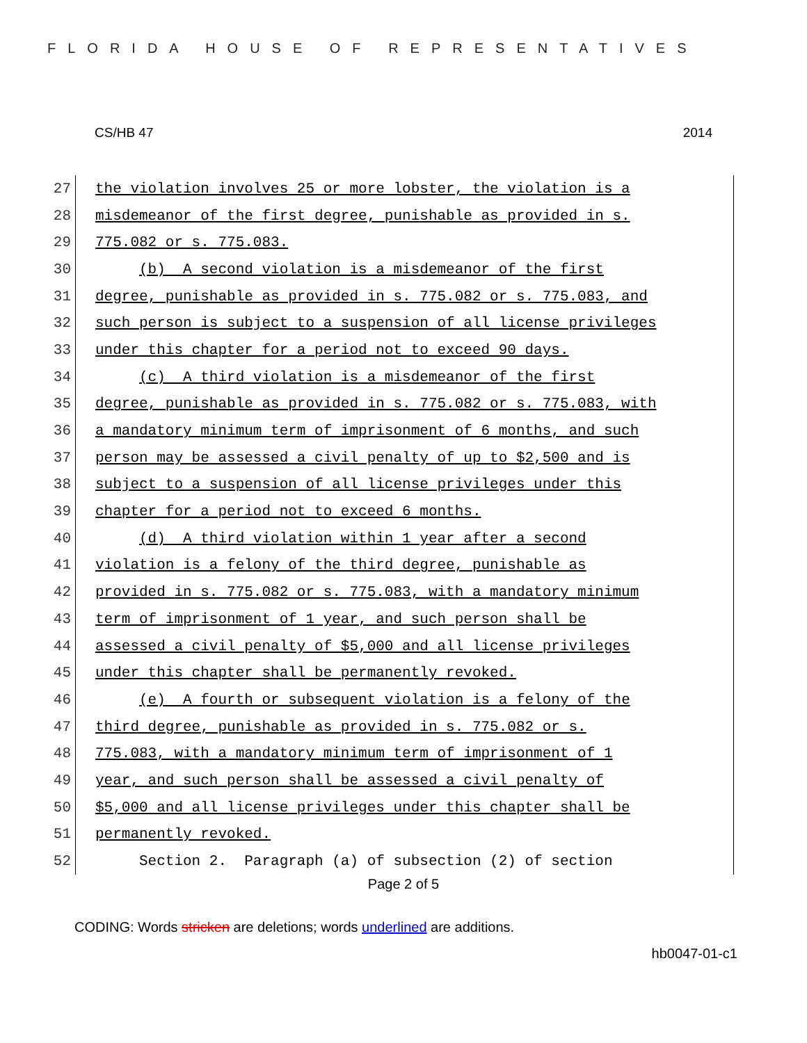FLORIDA HOUSE OF REPRESENTATIVES
CS/HB 47 2014
27
the violation involves 25 or more lobster, the violation is a
28
misdemeanor of the first degree, punishable as provided in s.
29
775.082 or s. 775.083.
30
(b) A second violation is a misdemeanor of the first
31
degree, punishable as provided in s. 775.082 or s. 775.083, and
32
such person is subject to a suspension of all license privileges
33
under this chapter for a period not to exceed 90 days.
34
(c) A third violation is a misdemeanor of the first
35
degree, punishable as provided in s. 775.082 or s. 775.083, with
36
a mandatory minimum term of imprisonment of 6 months, and such
37
person may be assessed a civil penalty of up to $2,500 and is
38
subject to a suspension of all license privileges under this
39
chapter for a period not to exceed 6 months.
40
(d) A third violation within 1 year after a second
41
violation is a felony of the third degree, punishable as
42
provided in s. 775.082 or s. 775.083, with a mandatory minimum
43
term of imprisonment of 1 year, and such person shall be
44
assessed a civil penalty of $5,000 and all license privileges
45
under this chapter shall be permanently revoked.
46
(e) A fourth or subsequent violation is a felony of the
47
third degree, punishable as provided in s. 775.082 or s.
48
775.083, with a mandatory minimum term of imprisonment of 1
49
year, and such person shall be assessed a civil penalty of
50
$5,000 and all license privileges under this chapter shall be
51
permanently revoked.
52
Section 2. Paragraph (a) of subsection (2) of section
Page 2 of 5
CODING: Words stricken are deletions; words underlined are additions.
hb0047-01-c1